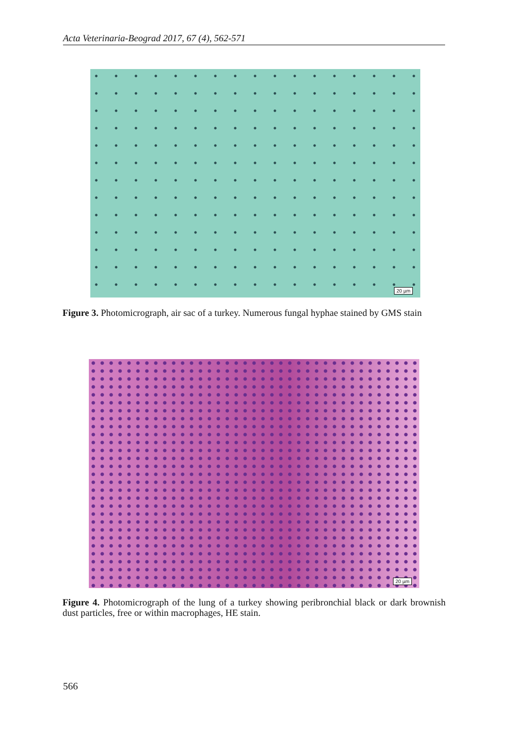Acta Veterinaria-Beograd 2017, 67 (4), 562-571
20 µm
Figure 3. Photomicrograph, air sac of a turkey. Numerous fungal hyphae stained by GMS stain
20 µm
Figure 4. Photomicrograph of the lung of a turkey showing peribronchial black or dark brownish dust particles, free or within macrophages, HE stain.
566